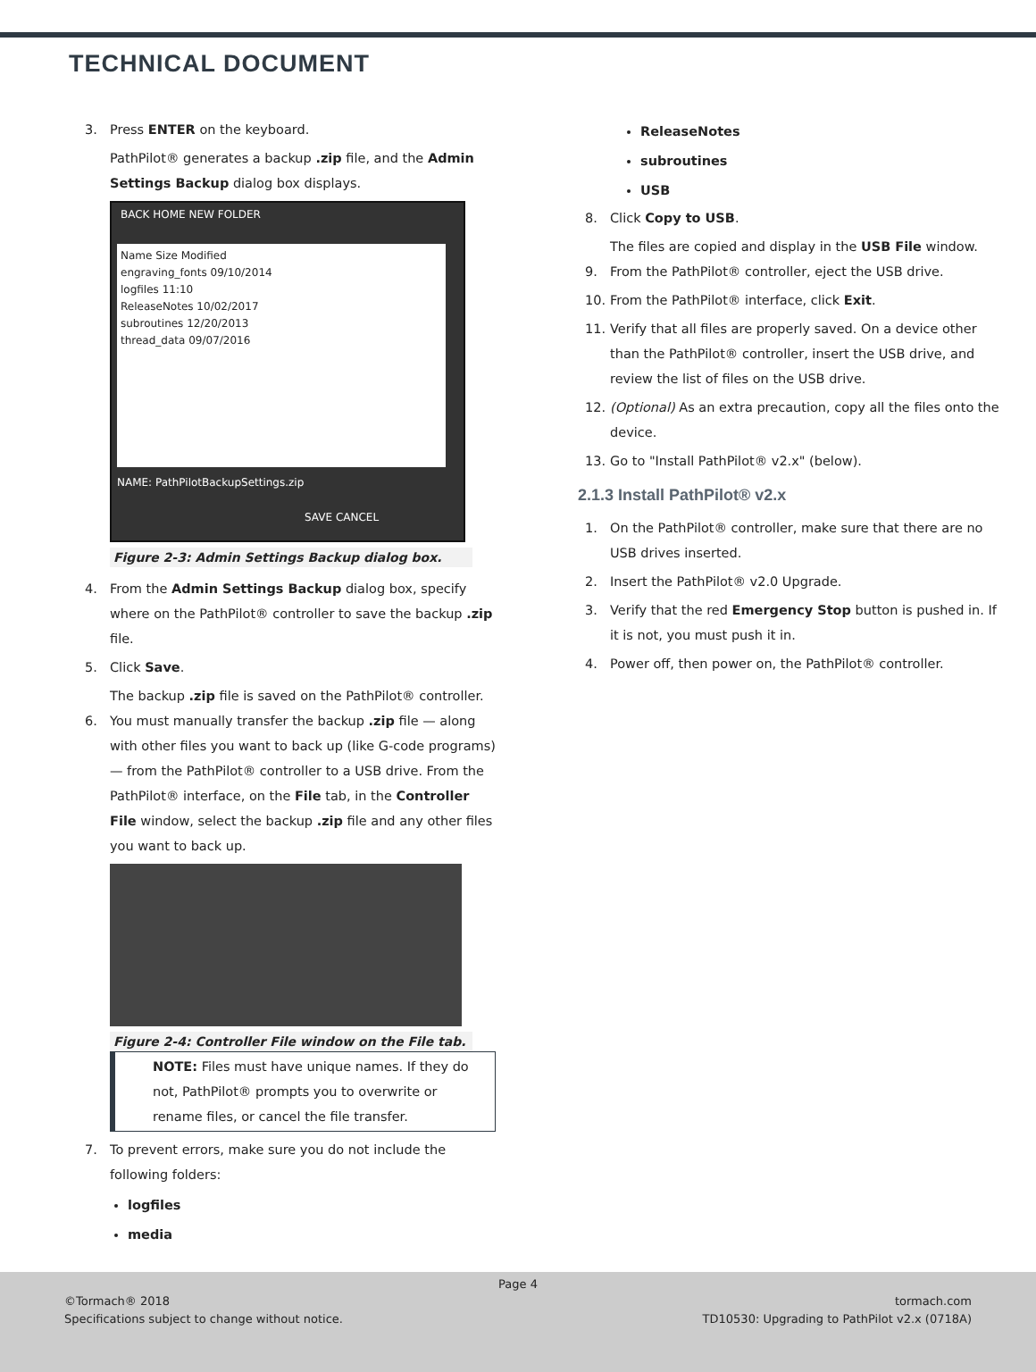TECHNICAL DOCUMENT
3. Press ENTER on the keyboard.
PathPilot® generates a backup .zip file, and the Admin Settings Backup dialog box displays.
Name Size Modified
engraving_fonts 09/10/2014
logfiles 11:10
ReleaseNotes 10/02/2017
subroutines 12/20/2013
thread_data 09/07/2016
BACK HOME NEW FOLDER
NAME: PathPilotBackupSettings.zip
SAVE CANCEL
Figure 2-3: Admin Settings Backup dialog box.
4. From the Admin Settings Backup dialog box, specify where on the PathPilot® controller to save the backup .zip file.
5. Click Save.
The backup .zip file is saved on the PathPilot® controller.
6. You must manually transfer the backup .zip file — along with other files you want to back up (like G-code programs) — from the PathPilot® controller to a USB drive. From the PathPilot® interface, on the File tab, in the Controller File window, select the backup .zip file and any other files you want to back up.
Figure 2-4: Controller File window on the File tab.
NOTE: Files must have unique names. If they do not, PathPilot® prompts you to overwrite or rename files, or cancel the file transfer.
7. To prevent errors, make sure you do not include the following folders:
logfiles
media
ReleaseNotes
subroutines
USB
8. Click Copy to USB.
The files are copied and display in the USB File window.
9. From the PathPilot® controller, eject the USB drive.
10. From the PathPilot® interface, click Exit.
11. Verify that all files are properly saved. On a device other than the PathPilot® controller, insert the USB drive, and review the list of files on the USB drive.
12. (Optional) As an extra precaution, copy all the files onto the device.
13. Go to "Install PathPilot® v2.x" (below).
2.1.3 Install PathPilot® v2.x
1. On the PathPilot® controller, make sure that there are no USB drives inserted.
2. Insert the PathPilot® v2.0 Upgrade.
3. Verify that the red Emergency Stop button is pushed in. If it is not, you must push it in.
4. Power off, then power on, the PathPilot® controller.
Page 4
©Tormach® 2018
Specifications subject to change without notice.
tormach.com
TD10530: Upgrading to PathPilot v2.x (0718A)